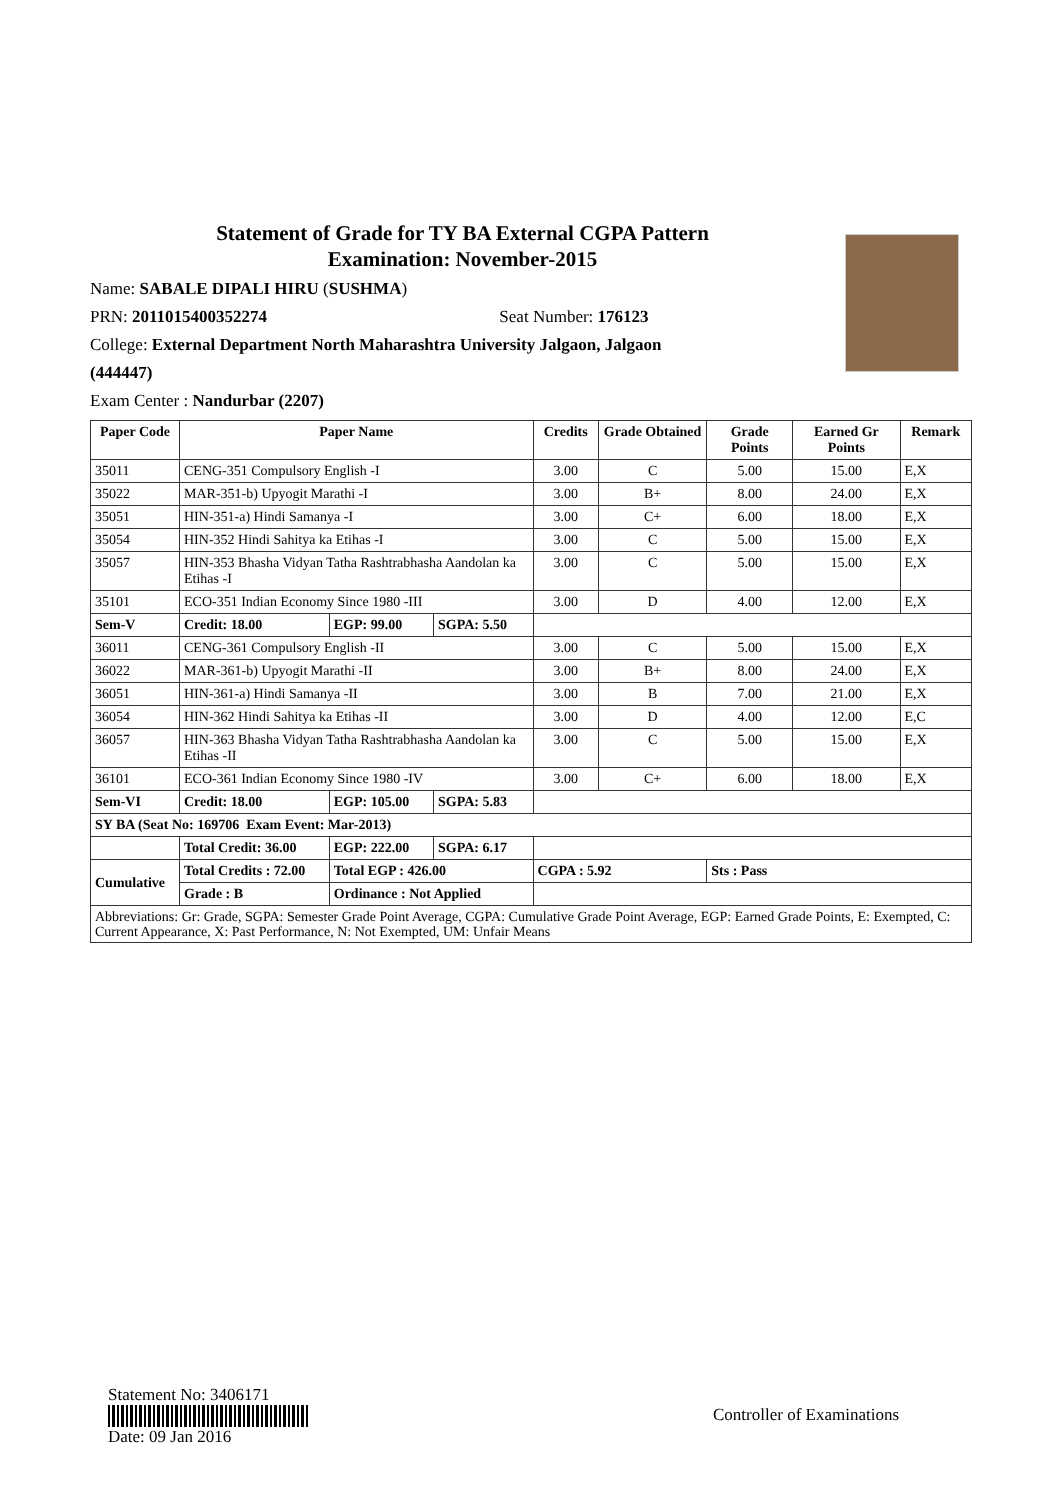Statement of Grade for TY BA External CGPA Pattern
Examination: November-2015
Name: SABALE DIPALI HIRU (SUSHMA)
PRN: 2011015400352274 Seat Number: 176123
College: External Department North Maharashtra University Jalgaon, Jalgaon
(444447)
Exam Center : Nandurbar (2207)
| Paper Code | Paper Name | | | Credits | Grade Obtained | Grade Points | Earned Gr Points | Remark |
| --- | --- | --- | --- | --- | --- | --- | --- | --- |
| 35011 | CENG-351 Compulsory English -I | | | 3.00 | C | 5.00 | 15.00 | E,X |
| 35022 | MAR-351-b) Upyogit Marathi -I | | | 3.00 | B+ | 8.00 | 24.00 | E,X |
| 35051 | HIN-351-a) Hindi Samanya -I | | | 3.00 | C+ | 6.00 | 18.00 | E,X |
| 35054 | HIN-352 Hindi Sahitya ka Etihas -I | | | 3.00 | C | 5.00 | 15.00 | E,X |
| 35057 | HIN-353 Bhasha Vidyan Tatha Rashtrabhasha Aandolan ka Etihas -I | | | 3.00 | C | 5.00 | 15.00 | E,X |
| 35101 | ECO-351 Indian Economy Since 1980 -III | | | 3.00 | D | 4.00 | 12.00 | E,X |
| Sem-V | Credit: 18.00 | EGP: 99.00 | SGPA: 5.50 | | | | | |
| 36011 | CENG-361 Compulsory English -II | | | 3.00 | C | 5.00 | 15.00 | E,X |
| 36022 | MAR-361-b) Upyogit Marathi -II | | | 3.00 | B+ | 8.00 | 24.00 | E,X |
| 36051 | HIN-361-a) Hindi Samanya -II | | | 3.00 | B | 7.00 | 21.00 | E,X |
| 36054 | HIN-362 Hindi Sahitya ka Etihas -II | | | 3.00 | D | 4.00 | 12.00 | E,C |
| 36057 | HIN-363 Bhasha Vidyan Tatha Rashtrabhasha Aandolan ka Etihas -II | | | 3.00 | C | 5.00 | 15.00 | E,X |
| 36101 | ECO-361 Indian Economy Since 1980 -IV | | | 3.00 | C+ | 6.00 | 18.00 | E,X |
| Sem-VI | Credit: 18.00 | EGP: 105.00 | SGPA: 5.83 | | | | | |
| SY BA (Seat No: 169706 Exam Event: Mar-2013) | | | | | | | | |
| | Total Credit: 36.00 | EGP: 222.00 | SGPA: 6.17 | | | | | |
| Cumulative | Total Credits : 72.00 | Total EGP : 426.00 | | CGPA : 5.92 | | Sts : Pass | | |
| | Grade : B | Ordinance : Not Applied | | | | | | |
| Abbreviations: Gr: Grade, SGPA: Semester Grade Point Average, CGPA: Cumulative Grade Point Average, EGP: Earned Grade Points, E: Exempted, C: Current Appearance, X: Past Performance, N: Not Exempted, UM: Unfair Means | | | | | | | | |
Statement No: 3406171
Date: 09 Jan 2016
Controller of Examinations